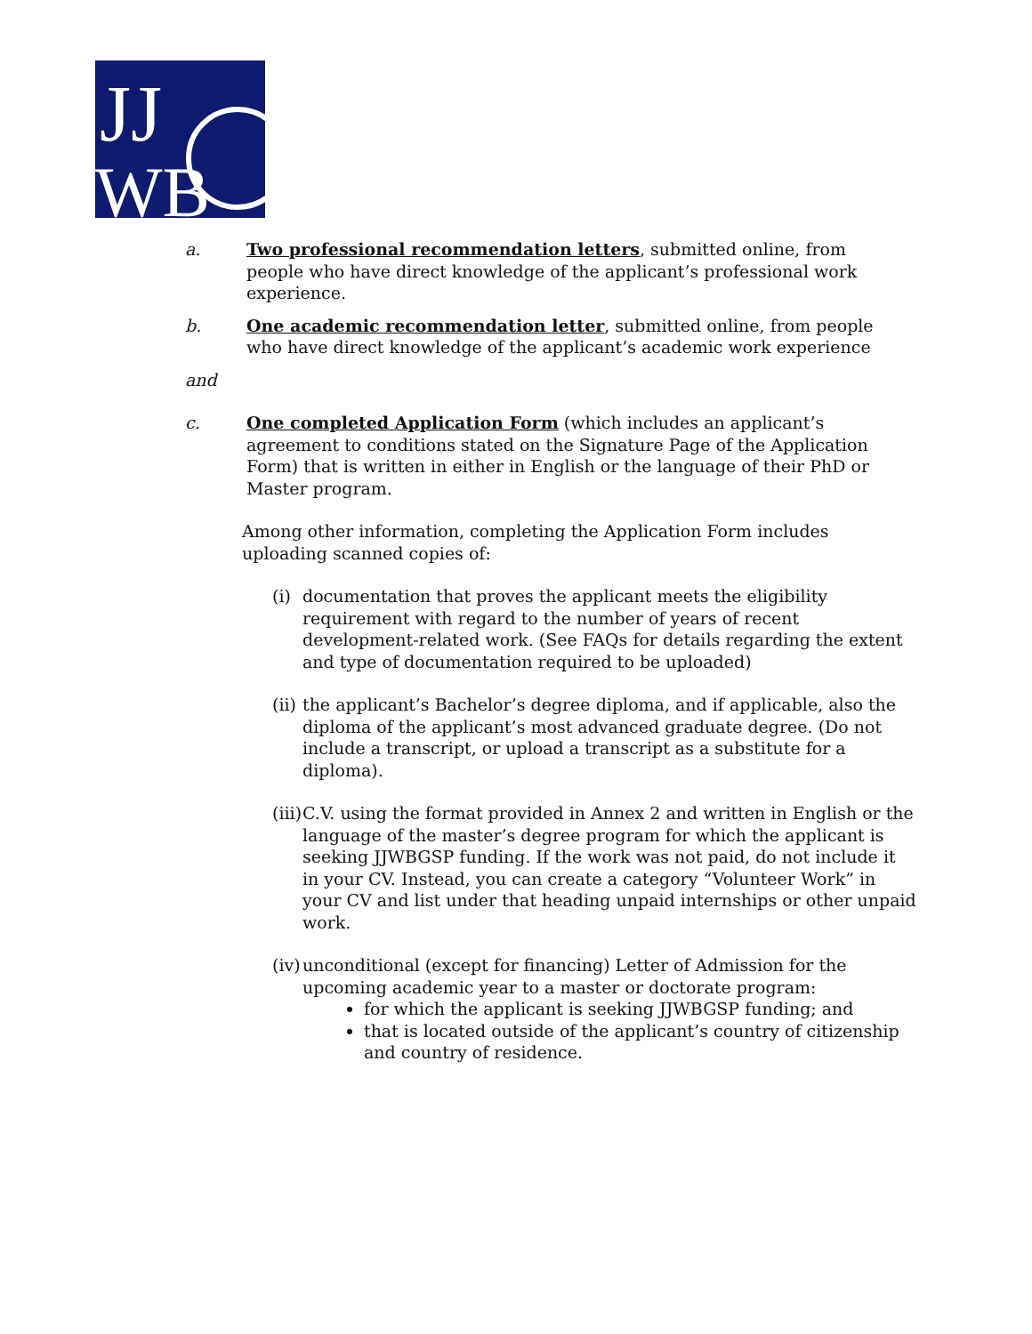JJ
WB
a. Two professional recommendation letters, submitted online, from people who have direct knowledge of the applicant’s professional work experience.
b. One academic recommendation letter, submitted online, from people who have direct knowledge of the applicant’s academic work experience
and
c. One completed Application Form (which includes an applicant’s agreement to conditions stated on the Signature Page of the Application Form) that is written in either in English or the language of their PhD or Master program.
Among other information, completing the Application Form includes uploading scanned copies of:
(i) documentation that proves the applicant meets the eligibility requirement with regard to the number of years of recent development-related work. (See FAQs for details regarding the extent and type of documentation required to be uploaded)
(ii) the applicant’s Bachelor’s degree diploma, and if applicable, also the diploma of the applicant’s most advanced graduate degree. (Do not include a transcript, or upload a transcript as a substitute for a diploma).
(iii) C.V. using the format provided in Annex 2 and written in English or the language of the master’s degree program for which the applicant is seeking JJWBGSP funding. If the work was not paid, do not include it in your CV. Instead, you can create a category “Volunteer Work” in your CV and list under that heading unpaid internships or other unpaid work.
(iv) unconditional (except for financing) Letter of Admission for the upcoming academic year to a master or doctorate program:
for which the applicant is seeking JJWBGSP funding; and
that is located outside of the applicant’s country of citizenship and country of residence.